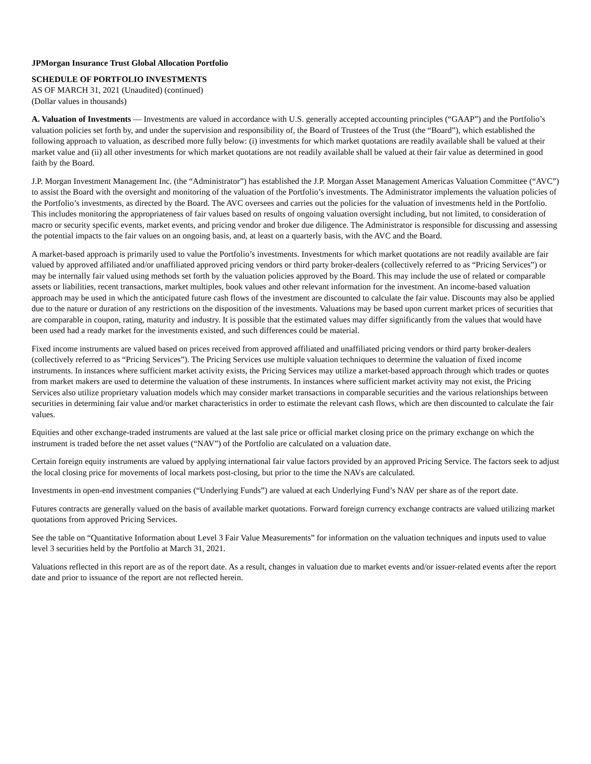JPMorgan Insurance Trust Global Allocation Portfolio
SCHEDULE OF PORTFOLIO INVESTMENTS
AS OF MARCH 31, 2021 (Unaudited) (continued)
(Dollar values in thousands)
A. Valuation of Investments — Investments are valued in accordance with U.S. generally accepted accounting principles (“GAAP”) and the Portfolio’s valuation policies set forth by, and under the supervision and responsibility of, the Board of Trustees of the Trust (the “Board”), which established the following approach to valuation, as described more fully below: (i) investments for which market quotations are readily available shall be valued at their market value and (ii) all other investments for which market quotations are not readily available shall be valued at their fair value as determined in good faith by the Board.
J.P. Morgan Investment Management Inc. (the “Administrator”) has established the J.P. Morgan Asset Management Americas Valuation Committee (“AVC”) to assist the Board with the oversight and monitoring of the valuation of the Portfolio’s investments. The Administrator implements the valuation policies of the Portfolio’s investments, as directed by the Board. The AVC oversees and carries out the policies for the valuation of investments held in the Portfolio. This includes monitoring the appropriateness of fair values based on results of ongoing valuation oversight including, but not limited, to consideration of macro or security specific events, market events, and pricing vendor and broker due diligence. The Administrator is responsible for discussing and assessing the potential impacts to the fair values on an ongoing basis, and, at least on a quarterly basis, with the AVC and the Board.
A market-based approach is primarily used to value the Portfolio’s investments. Investments for which market quotations are not readily available are fair valued by approved affiliated and/or unaffiliated approved pricing vendors or third party broker-dealers (collectively referred to as “Pricing Services”) or may be internally fair valued using methods set forth by the valuation policies approved by the Board. This may include the use of related or comparable assets or liabilities, recent transactions, market multiples, book values and other relevant information for the investment. An income-based valuation approach may be used in which the anticipated future cash flows of the investment are discounted to calculate the fair value. Discounts may also be applied due to the nature or duration of any restrictions on the disposition of the investments. Valuations may be based upon current market prices of securities that are comparable in coupon, rating, maturity and industry. It is possible that the estimated values may differ significantly from the values that would have been used had a ready market for the investments existed, and such differences could be material.
Fixed income instruments are valued based on prices received from approved affiliated and unaffiliated pricing vendors or third party broker-dealers (collectively referred to as “Pricing Services”). The Pricing Services use multiple valuation techniques to determine the valuation of fixed income instruments. In instances where sufficient market activity exists, the Pricing Services may utilize a market-based approach through which trades or quotes from market makers are used to determine the valuation of these instruments. In instances where sufficient market activity may not exist, the Pricing Services also utilize proprietary valuation models which may consider market transactions in comparable securities and the various relationships between securities in determining fair value and/or market characteristics in order to estimate the relevant cash flows, which are then discounted to calculate the fair values.
Equities and other exchange-traded instruments are valued at the last sale price or official market closing price on the primary exchange on which the instrument is traded before the net asset values (“NAV”) of the Portfolio are calculated on a valuation date.
Certain foreign equity instruments are valued by applying international fair value factors provided by an approved Pricing Service. The factors seek to adjust the local closing price for movements of local markets post-closing, but prior to the time the NAVs are calculated.
Investments in open-end investment companies (“Underlying Funds”) are valued at each Underlying Fund’s NAV per share as of the report date.
Futures contracts are generally valued on the basis of available market quotations. Forward foreign currency exchange contracts are valued utilizing market quotations from approved Pricing Services.
See the table on “Quantitative Information about Level 3 Fair Value Measurements” for information on the valuation techniques and inputs used to value level 3 securities held by the Portfolio at March 31, 2021.
Valuations reflected in this report are as of the report date. As a result, changes in valuation due to market events and/or issuer-related events after the report date and prior to issuance of the report are not reflected herein.